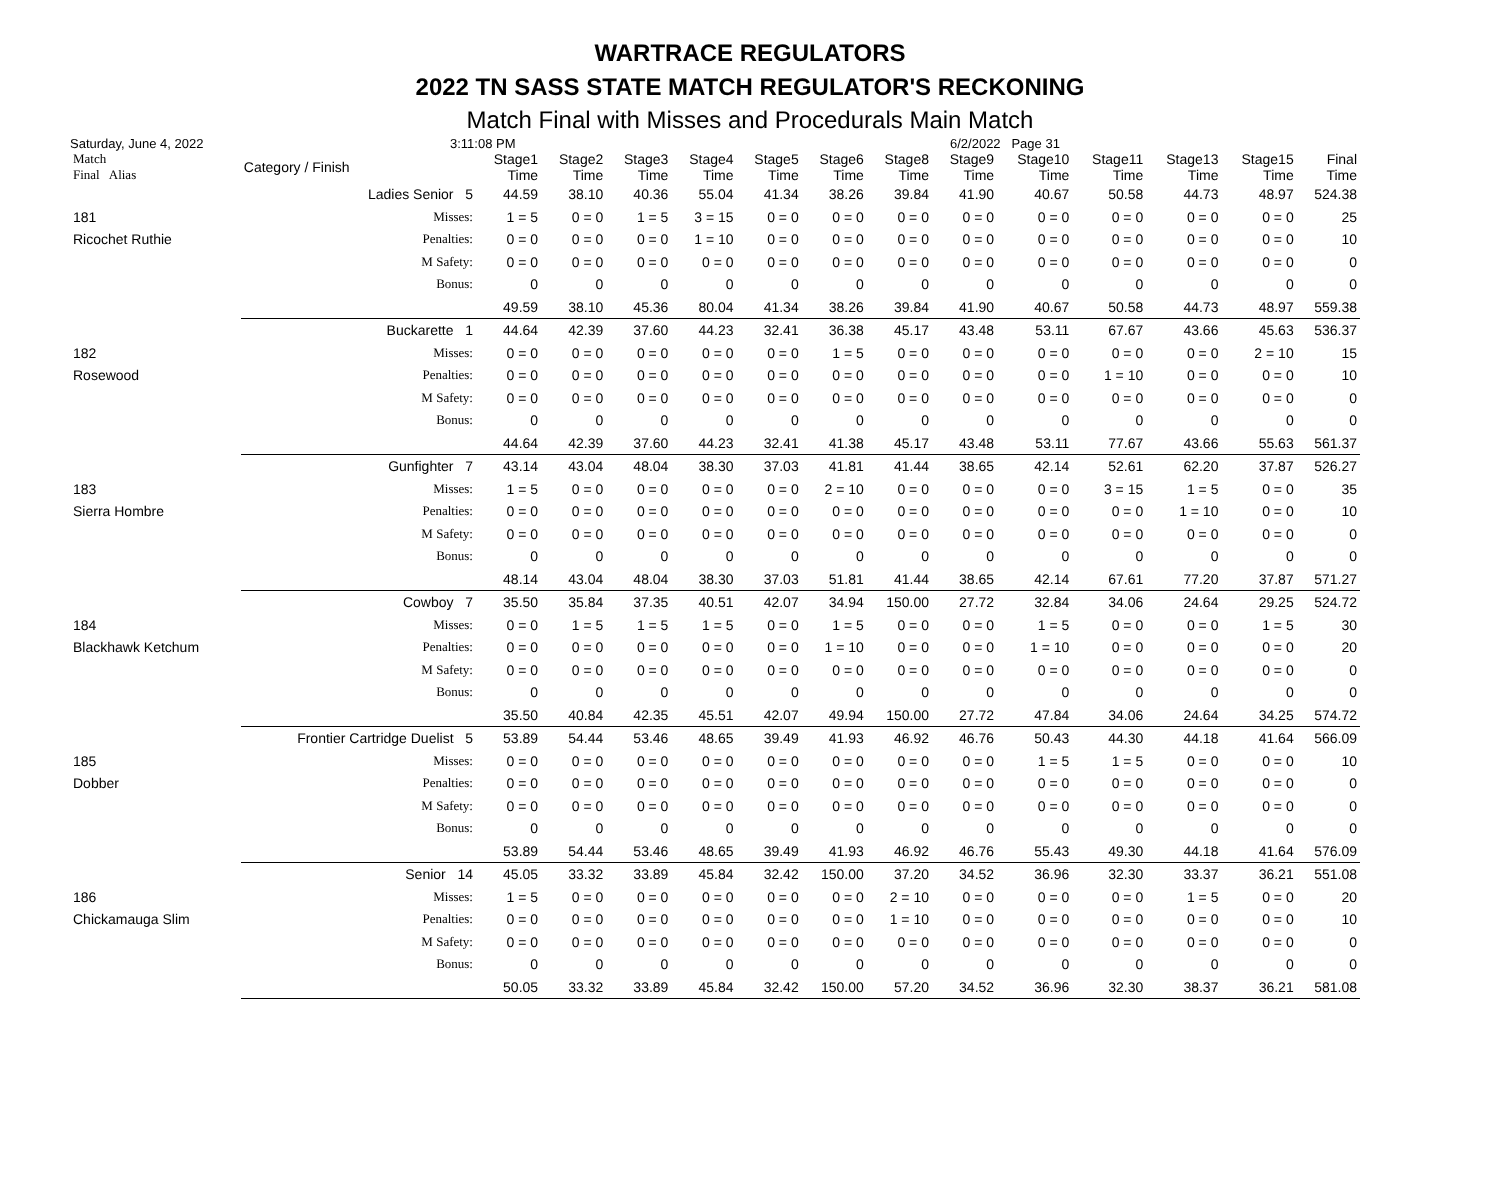WARTRACE REGULATORS
2022 TN SASS STATE MATCH REGULATOR'S RECKONING
Match Final with Misses and Procedurals Main Match
Saturday, June 4, 2022 3:11:08 PM 6/2/2022 Page 31
| Match Final Alias | Category / Finish | Stage1 Time | Stage2 Time | Stage3 Time | Stage4 Time | Stage5 Time | Stage6 Time | Stage8 Time | Stage9 Time | Stage10 Time | Stage11 Time | Stage13 Time | Stage15 Time | Final Time |
| --- | --- | --- | --- | --- | --- | --- | --- | --- | --- | --- | --- | --- | --- | --- |
| | Ladies Senior 5 | 44.59 | 38.10 | 40.36 | 55.04 | 41.34 | 38.26 | 39.84 | 41.90 | 40.67 | 50.58 | 44.73 | 48.97 | 524.38 |
| 181 | Misses: | 1 = 5 | 0 = 0 | 1 = 5 | 3 = 15 | 0 = 0 | 0 = 0 | 0 = 0 | 0 = 0 | 0 = 0 | 0 = 0 | 0 = 0 | 0 = 0 | 25 |
| Ricochet Ruthie | Penalties: | 0 = 0 | 0 = 0 | 0 = 0 | 1 = 10 | 0 = 0 | 0 = 0 | 0 = 0 | 0 = 0 | 0 = 0 | 0 = 0 | 0 = 0 | 0 = 0 | 10 |
| | M Safety: | 0 = 0 | 0 = 0 | 0 = 0 | 0 = 0 | 0 = 0 | 0 = 0 | 0 = 0 | 0 = 0 | 0 = 0 | 0 = 0 | 0 = 0 | 0 = 0 | 0 |
| | Bonus: | 0 | 0 | 0 | 0 | 0 | 0 | 0 | 0 | 0 | 0 | 0 | 0 | 0 |
| | | 49.59 | 38.10 | 45.36 | 80.04 | 41.34 | 38.26 | 39.84 | 41.90 | 40.67 | 50.58 | 44.73 | 48.97 | 559.38 |
| | Buckarette 1 | 44.64 | 42.39 | 37.60 | 44.23 | 32.41 | 36.38 | 45.17 | 43.48 | 53.11 | 67.67 | 43.66 | 45.63 | 536.37 |
| 182 | Misses: | 0 = 0 | 0 = 0 | 0 = 0 | 0 = 0 | 0 = 0 | 1 = 5 | 0 = 0 | 0 = 0 | 0 = 0 | 0 = 0 | 0 = 0 | 2 = 10 | 15 |
| Rosewood | Penalties: | 0 = 0 | 0 = 0 | 0 = 0 | 0 = 0 | 0 = 0 | 0 = 0 | 0 = 0 | 0 = 0 | 0 = 0 | 1 = 10 | 0 = 0 | 0 = 0 | 10 |
| | M Safety: | 0 = 0 | 0 = 0 | 0 = 0 | 0 = 0 | 0 = 0 | 0 = 0 | 0 = 0 | 0 = 0 | 0 = 0 | 0 = 0 | 0 = 0 | 0 = 0 | 0 |
| | Bonus: | 0 | 0 | 0 | 0 | 0 | 0 | 0 | 0 | 0 | 0 | 0 | 0 | 0 |
| | | 44.64 | 42.39 | 37.60 | 44.23 | 32.41 | 41.38 | 45.17 | 43.48 | 53.11 | 77.67 | 43.66 | 55.63 | 561.37 |
| | Gunfighter 7 | 43.14 | 43.04 | 48.04 | 38.30 | 37.03 | 41.81 | 41.44 | 38.65 | 42.14 | 52.61 | 62.20 | 37.87 | 526.27 |
| 183 | Misses: | 1 = 5 | 0 = 0 | 0 = 0 | 0 = 0 | 0 = 0 | 2 = 10 | 0 = 0 | 0 = 0 | 0 = 0 | 3 = 15 | 1 = 5 | 0 = 0 | 35 |
| Sierra Hombre | Penalties: | 0 = 0 | 0 = 0 | 0 = 0 | 0 = 0 | 0 = 0 | 0 = 0 | 0 = 0 | 0 = 0 | 0 = 0 | 0 = 0 | 1 = 10 | 0 = 0 | 10 |
| | M Safety: | 0 = 0 | 0 = 0 | 0 = 0 | 0 = 0 | 0 = 0 | 0 = 0 | 0 = 0 | 0 = 0 | 0 = 0 | 0 = 0 | 0 = 0 | 0 = 0 | 0 |
| | Bonus: | 0 | 0 | 0 | 0 | 0 | 0 | 0 | 0 | 0 | 0 | 0 | 0 | 0 |
| | | 48.14 | 43.04 | 48.04 | 38.30 | 37.03 | 51.81 | 41.44 | 38.65 | 42.14 | 67.61 | 77.20 | 37.87 | 571.27 |
| | Cowboy 7 | 35.50 | 35.84 | 37.35 | 40.51 | 42.07 | 34.94 | 150.00 | 27.72 | 32.84 | 34.06 | 24.64 | 29.25 | 524.72 |
| 184 | Misses: | 0 = 0 | 1 = 5 | 1 = 5 | 1 = 5 | 0 = 0 | 1 = 5 | 0 = 0 | 0 = 0 | 1 = 5 | 0 = 0 | 0 = 0 | 1 = 5 | 30 |
| Blackhawk Ketchum | Penalties: | 0 = 0 | 0 = 0 | 0 = 0 | 0 = 0 | 0 = 0 | 1 = 10 | 0 = 0 | 0 = 0 | 1 = 10 | 0 = 0 | 0 = 0 | 0 = 0 | 20 |
| | M Safety: | 0 = 0 | 0 = 0 | 0 = 0 | 0 = 0 | 0 = 0 | 0 = 0 | 0 = 0 | 0 = 0 | 0 = 0 | 0 = 0 | 0 = 0 | 0 = 0 | 0 |
| | Bonus: | 0 | 0 | 0 | 0 | 0 | 0 | 0 | 0 | 0 | 0 | 0 | 0 | 0 |
| | | 35.50 | 40.84 | 42.35 | 45.51 | 42.07 | 49.94 | 150.00 | 27.72 | 47.84 | 34.06 | 24.64 | 34.25 | 574.72 |
| | Frontier Cartridge Duelist 5 | 53.89 | 54.44 | 53.46 | 48.65 | 39.49 | 41.93 | 46.92 | 46.76 | 50.43 | 44.30 | 44.18 | 41.64 | 566.09 |
| 185 | Misses: | 0 = 0 | 0 = 0 | 0 = 0 | 0 = 0 | 0 = 0 | 0 = 0 | 0 = 0 | 0 = 0 | 1 = 5 | 1 = 5 | 0 = 0 | 0 = 0 | 10 |
| Dobber | Penalties: | 0 = 0 | 0 = 0 | 0 = 0 | 0 = 0 | 0 = 0 | 0 = 0 | 0 = 0 | 0 = 0 | 0 = 0 | 0 = 0 | 0 = 0 | 0 = 0 | 0 |
| | M Safety: | 0 = 0 | 0 = 0 | 0 = 0 | 0 = 0 | 0 = 0 | 0 = 0 | 0 = 0 | 0 = 0 | 0 = 0 | 0 = 0 | 0 = 0 | 0 = 0 | 0 |
| | Bonus: | 0 | 0 | 0 | 0 | 0 | 0 | 0 | 0 | 0 | 0 | 0 | 0 | 0 |
| | | 53.89 | 54.44 | 53.46 | 48.65 | 39.49 | 41.93 | 46.92 | 46.76 | 55.43 | 49.30 | 44.18 | 41.64 | 576.09 |
| | Senior 14 | 45.05 | 33.32 | 33.89 | 45.84 | 32.42 | 150.00 | 37.20 | 34.52 | 36.96 | 32.30 | 33.37 | 36.21 | 551.08 |
| 186 | Misses: | 1 = 5 | 0 = 0 | 0 = 0 | 0 = 0 | 0 = 0 | 0 = 0 | 2 = 10 | 0 = 0 | 0 = 0 | 0 = 0 | 1 = 5 | 0 = 0 | 20 |
| Chickamauga Slim | Penalties: | 0 = 0 | 0 = 0 | 0 = 0 | 0 = 0 | 0 = 0 | 0 = 0 | 1 = 10 | 0 = 0 | 0 = 0 | 0 = 0 | 0 = 0 | 0 = 0 | 10 |
| | M Safety: | 0 = 0 | 0 = 0 | 0 = 0 | 0 = 0 | 0 = 0 | 0 = 0 | 0 = 0 | 0 = 0 | 0 = 0 | 0 = 0 | 0 = 0 | 0 = 0 | 0 |
| | Bonus: | 0 | 0 | 0 | 0 | 0 | 0 | 0 | 0 | 0 | 0 | 0 | 0 | 0 |
| | | 50.05 | 33.32 | 33.89 | 45.84 | 32.42 | 150.00 | 57.20 | 34.52 | 36.96 | 32.30 | 38.37 | 36.21 | 581.08 |